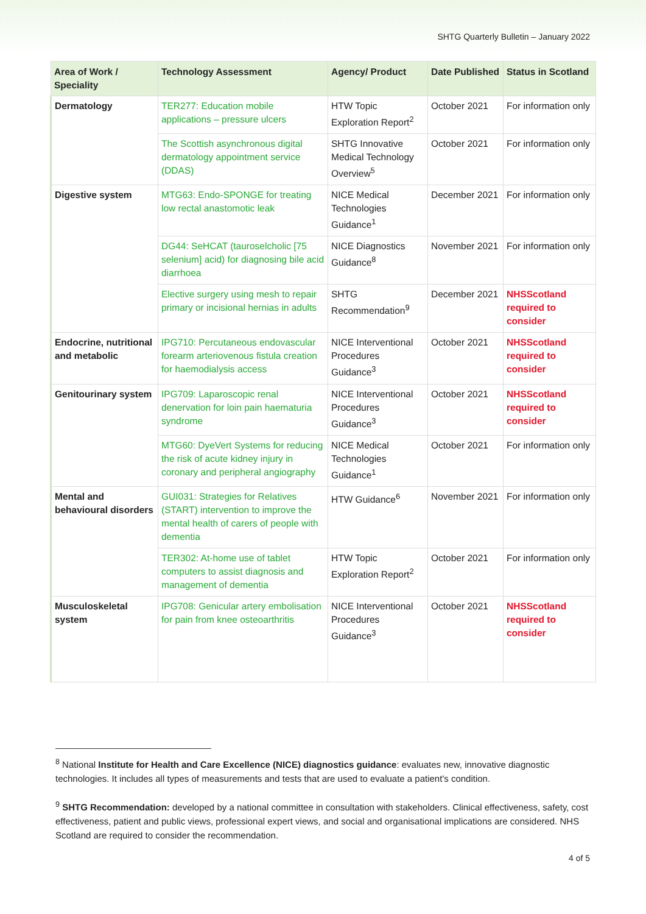SHTG Quarterly Bulletin – January 2022
| Area of Work / Speciality | Technology Assessment | Agency/ Product | Date Published | Status in Scotland |
| --- | --- | --- | --- | --- |
| Dermatology | TER277: Education mobile applications – pressure ulcers | HTW Topic Exploration Report<sup>2</sup> | October 2021 | For information only |
| | The Scottish asynchronous digital dermatology appointment service (DDAS) | SHTG Innovative Medical Technology Overview<sup>5</sup> | October 2021 | For information only |
| Digestive system | MTG63: Endo-SPONGE for treating low rectal anastomotic leak | NICE Medical Technologies Guidance<sup>1</sup> | December 2021 | For information only |
| | DG44: SeHCAT (tauroselcholic [75 selenium] acid) for diagnosing bile acid diarrhoea | NICE Diagnostics Guidance<sup>8</sup> | November 2021 | For information only |
| | Elective surgery using mesh to repair primary or incisional hernias in adults | SHTG Recommendation<sup>9</sup> | December 2021 | NHSScotland required to consider |
| Endocrine, nutritional and metabolic | IPG710: Percutaneous endovascular forearm arteriovenous fistula creation for haemodialysis access | NICE Interventional Procedures Guidance<sup>3</sup> | October 2021 | NHSScotland required to consider |
| Genitourinary system | IPG709: Laparoscopic renal denervation for loin pain haematuria syndrome | NICE Interventional Procedures Guidance<sup>3</sup> | October 2021 | NHSScotland required to consider |
| | MTG60: DyeVert Systems for reducing the risk of acute kidney injury in coronary and peripheral angiography | NICE Medical Technologies Guidance<sup>1</sup> | October 2021 | For information only |
| Mental and behavioural disorders | GUI031: Strategies for Relatives (START) intervention to improve the mental health of carers of people with dementia | HTW Guidance<sup>6</sup> | November 2021 | For information only |
| | TER302: At-home use of tablet computers to assist diagnosis and management of dementia | HTW Topic Exploration Report<sup>2</sup> | October 2021 | For information only |
| Musculoskeletal system | IPG708: Genicular artery embolisation for pain from knee osteoarthritis | NICE Interventional Procedures Guidance<sup>3</sup> | October 2021 | NHSScotland required to consider |
<sup>8</sup> National Institute for Health and Care Excellence (NICE) diagnostics guidance: evaluates new, innovative diagnostic technologies. It includes all types of measurements and tests that are used to evaluate a patient's condition.
<sup>9</sup> SHTG Recommendation: developed by a national committee in consultation with stakeholders. Clinical effectiveness, safety, cost effectiveness, patient and public views, professional expert views, and social and organisational implications are considered. NHS Scotland are required to consider the recommendation.
4 of 5